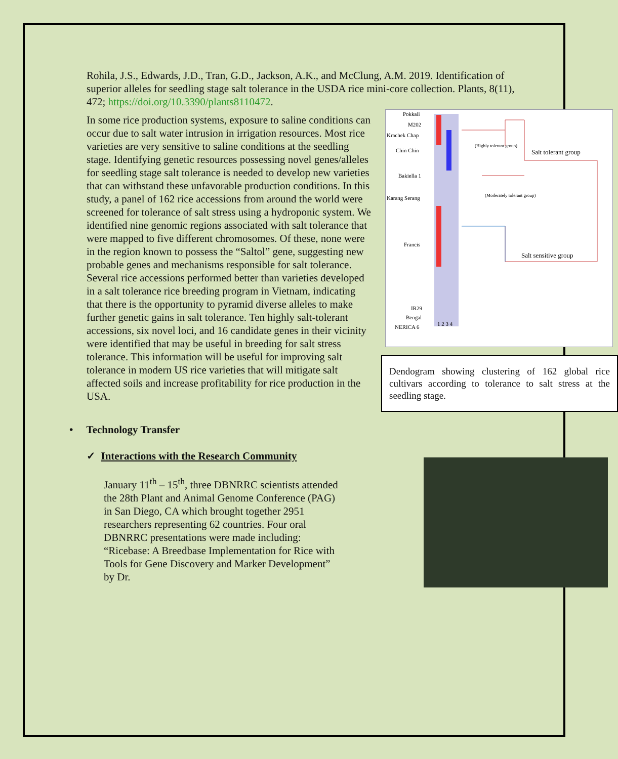Rohila, J.S., Edwards, J.D., Tran, G.D., Jackson, A.K., and McClung, A.M. 2019. Identification of superior alleles for seedling stage salt tolerance in the USDA rice mini-core collection. Plants, 8(11), 472; https://doi.org/10.3390/plants8110472.
Pokkali
M202
Krachek Chap
Chin Chin
Bakiella 1
Karang Serang
Francis
IR29
Bengal
NERICA 6
1 2 3 4
(Highly tolerant group)
Salt tolerant group
(Moderately tolerant group)
Salt sensitive group
Dendogram showing clustering of 162 global rice cultivars according to tolerance to salt stress at the seedling stage.
In some rice production systems, exposure to saline conditions can occur due to salt water intrusion in irrigation resources. Most rice varieties are very sensitive to saline conditions at the seedling stage. Identifying genetic resources possessing novel genes/alleles for seedling stage salt tolerance is needed to develop new varieties that can withstand these unfavorable production conditions. In this study, a panel of 162 rice accessions from around the world were screened for tolerance of salt stress using a hydroponic system. We identified nine genomic regions associated with salt tolerance that were mapped to five different chromosomes. Of these, none were in the region known to possess the “Saltol” gene, suggesting new probable genes and mechanisms responsible for salt tolerance. Several rice accessions performed better than varieties developed in a salt tolerance rice breeding program in Vietnam, indicating that there is the opportunity to pyramid diverse alleles to make further genetic gains in salt tolerance. Ten highly salt-tolerant accessions, six novel loci, and 16 candidate genes in their vicinity were identified that may be useful in breeding for salt stress tolerance. This information will be useful for improving salt tolerance in modern US rice varieties that will mitigate salt affected soils and increase profitability for rice production in the USA.
• Technology Transfer
✓ Interactions with the Research Community
January 11<sup>th</sup> – 15<sup>th</sup>, three DBNRRC scientists attended the 28th Plant and Animal Genome Conference (PAG) in San Diego, CA which brought together 2951 researchers representing 62 countries. Four oral DBNRRC presentations were made including: “Ricebase: A Breedbase Implementation for Rice with Tools for Gene Discovery and Marker Development” by Dr.